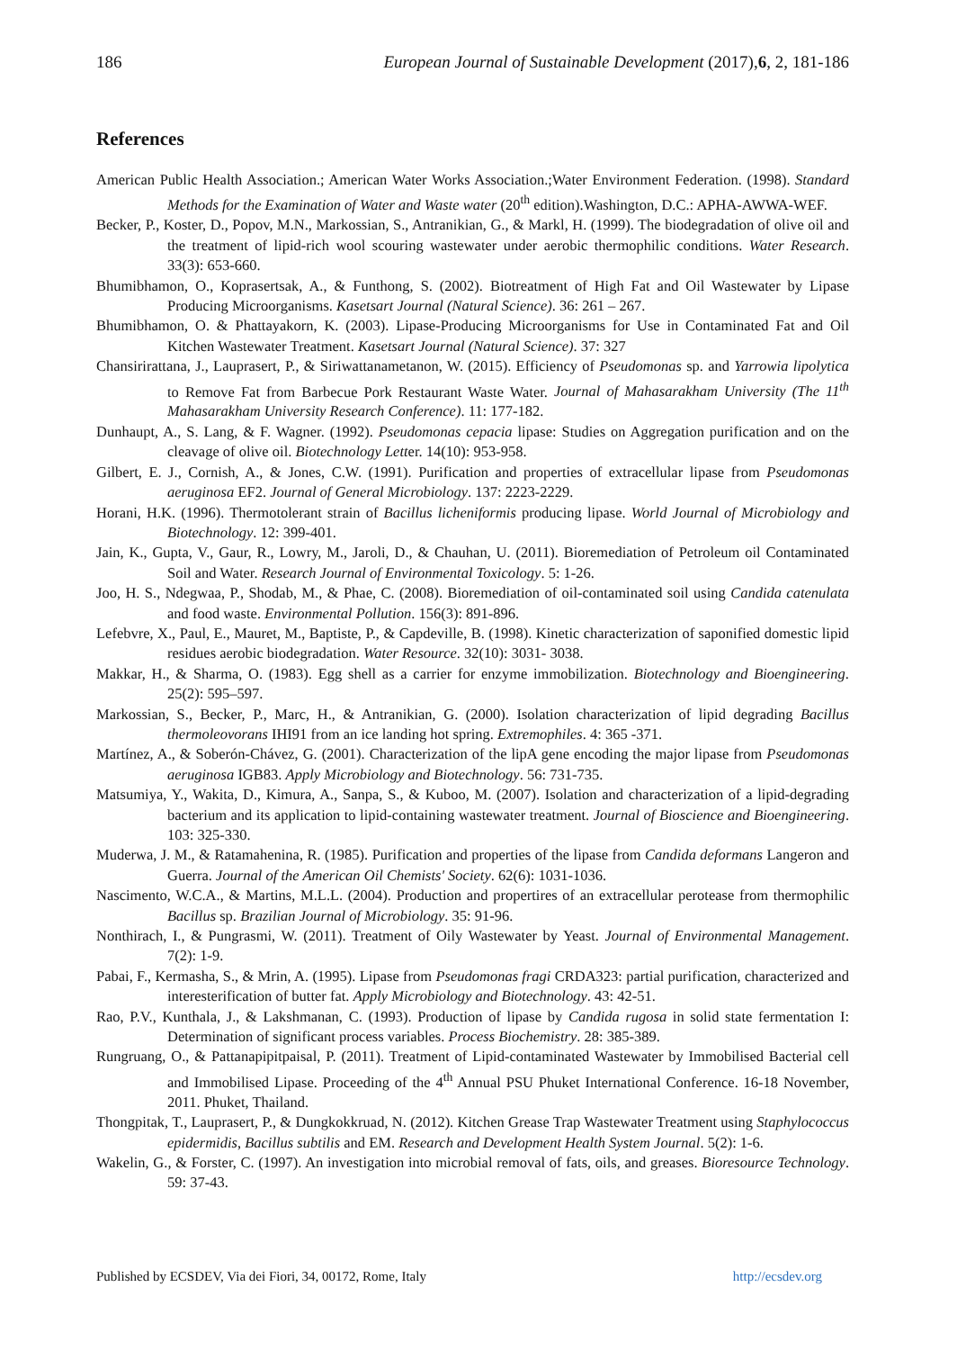186 European Journal of Sustainable Development (2017),6, 2, 181-186
References
American Public Health Association.; American Water Works Association.;Water Environment Federation. (1998). Standard Methods for the Examination of Water and Waste water (20<sup>th</sup> edition).Washington, D.C.: APHA-AWWA-WEF.
Becker, P., Koster, D., Popov, M.N., Markossian, S., Antranikian, G., & Markl, H. (1999). The biodegradation of olive oil and the treatment of lipid-rich wool scouring wastewater under aerobic thermophilic conditions. Water Research. 33(3): 653-660.
Bhumibhamon, O., Koprasertsak, A., & Funthong, S. (2002). Biotreatment of High Fat and Oil Wastewater by Lipase Producing Microorganisms. Kasetsart Journal (Natural Science). 36: 261 – 267.
Bhumibhamon, O. & Phattayakorn, K. (2003). Lipase-Producing Microorganisms for Use in Contaminated Fat and Oil Kitchen Wastewater Treatment. Kasetsart Journal (Natural Science). 37: 327
Chansirirattana, J., Lauprasert, P., & Siriwattanametanon, W. (2015). Efficiency of Pseudomonas sp. and Yarrowia lipolytica to Remove Fat from Barbecue Pork Restaurant Waste Water. Journal of Mahasarakham University (The 11<sup>th</sup> Mahasarakham University Research Conference). 11: 177-182.
Dunhaupt, A., S. Lang, & F. Wagner. (1992). Pseudomonas cepacia lipase: Studies on Aggregation purification and on the cleavage of olive oil. Biotechnology Letter. 14(10): 953-958.
Gilbert, E. J., Cornish, A., & Jones, C.W. (1991). Purification and properties of extracellular lipase from Pseudomonas aeruginosa EF2. Journal of General Microbiology. 137: 2223-2229.
Horani, H.K. (1996). Thermotolerant strain of Bacillus licheniformis producing lipase. World Journal of Microbiology and Biotechnology. 12: 399-401.
Jain, K., Gupta, V., Gaur, R., Lowry, M., Jaroli, D., & Chauhan, U. (2011). Bioremediation of Petroleum oil Contaminated Soil and Water. Research Journal of Environmental Toxicology. 5: 1-26.
Joo, H. S., Ndegwaa, P., Shodab, M., & Phae, C. (2008). Bioremediation of oil-contaminated soil using Candida catenulata and food waste. Environmental Pollution. 156(3): 891-896.
Lefebvre, X., Paul, E., Mauret, M., Baptiste, P., & Capdeville, B. (1998). Kinetic characterization of saponified domestic lipid residues aerobic biodegradation. Water Resource. 32(10): 3031- 3038.
Makkar, H., & Sharma, O. (1983). Egg shell as a carrier for enzyme immobilization. Biotechnology and Bioengineering. 25(2): 595–597.
Markossian, S., Becker, P., Marc, H., & Antranikian, G. (2000). Isolation characterization of lipid degrading Bacillus thermoleovorans IHI91 from an ice landing hot spring. Extremophiles. 4: 365 -371.
Martínez, A., & Soberón-Chávez, G. (2001). Characterization of the lipA gene encoding the major lipase from Pseudomonas aeruginosa IGB83. Apply Microbiology and Biotechnology. 56: 731-735.
Matsumiya, Y., Wakita, D., Kimura, A., Sanpa, S., & Kuboo, M. (2007). Isolation and characterization of a lipid-degrading bacterium and its application to lipid-containing wastewater treatment. Journal of Bioscience and Bioengineering. 103: 325-330.
Muderwa, J. M., & Ratamahenina, R. (1985). Purification and properties of the lipase from Candida deformans Langeron and Guerra. Journal of the American Oil Chemists' Society. 62(6): 1031-1036.
Nascimento, W.C.A., & Martins, M.L.L. (2004). Production and propertires of an extracellular perotease from thermophilic Bacillus sp. Brazilian Journal of Microbiology. 35: 91-96.
Nonthirach, I., & Pungrasmi, W. (2011). Treatment of Oily Wastewater by Yeast. Journal of Environmental Management. 7(2): 1-9.
Pabai, F., Kermasha, S., & Mrin, A. (1995). Lipase from Pseudomonas fragi CRDA323: partial purification, characterized and interesterification of butter fat. Apply Microbiology and Biotechnology. 43: 42-51.
Rao, P.V., Kunthala, J., & Lakshmanan, C. (1993). Production of lipase by Candida rugosa in solid state fermentation I: Determination of significant process variables. Process Biochemistry. 28: 385-389.
Rungruang, O., & Pattanapipitpaisal, P. (2011). Treatment of Lipid-contaminated Wastewater by Immobilised Bacterial cell and Immobilised Lipase. Proceeding of the 4<sup>th</sup> Annual PSU Phuket International Conference. 16-18 November, 2011. Phuket, Thailand.
Thongpitak, T., Lauprasert, P., & Dungkokkruad, N. (2012). Kitchen Grease Trap Wastewater Treatment using Staphylococcus epidermidis, Bacillus subtilis and EM. Research and Development Health System Journal. 5(2): 1-6.
Wakelin, G., & Forster, C. (1997). An investigation into microbial removal of fats, oils, and greases. Bioresource Technology. 59: 37-43.
Published by ECSDEV, Via dei Fiori, 34, 00172, Rome, Italy http://ecsdev.org